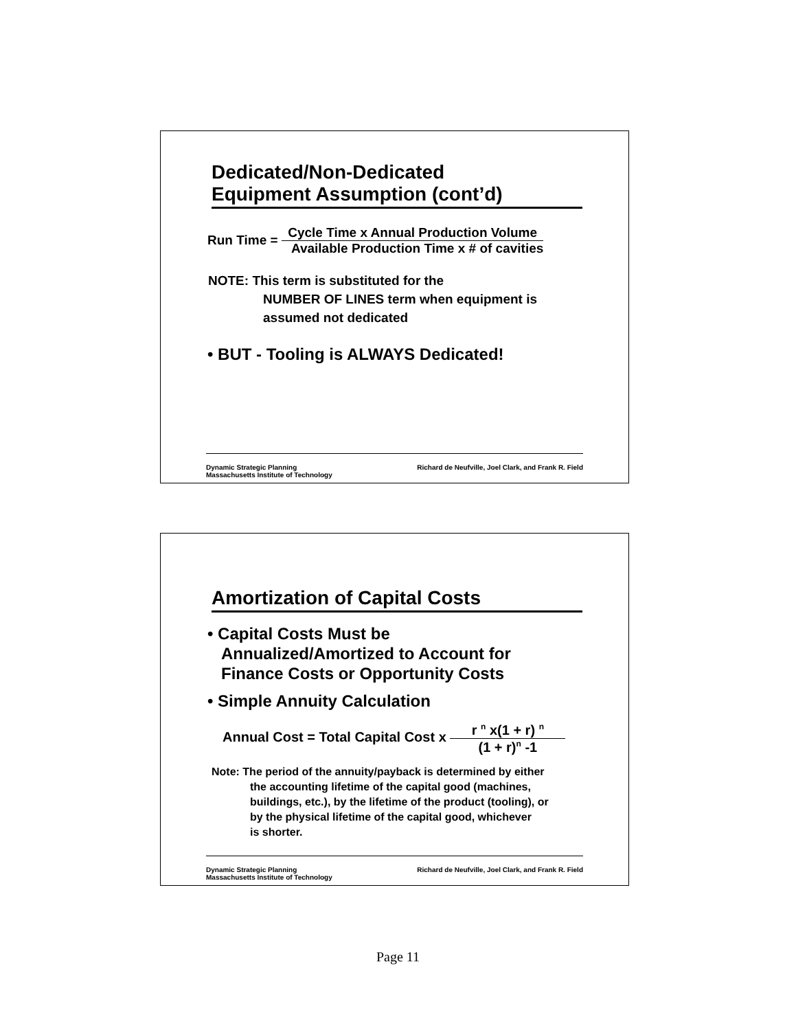Dedicated/Non-Dedicated
Equipment Assumption (cont’d)
Run Time =
Cycle Time x Annual Production Volume
Available Production Time x # of cavities
NOTE: This term is substituted for the
NUMBER OF LINES term when equipment is
assumed not dedicated
• BUT - Tooling is ALWAYS Dedicated!
Dynamic Strategic Planning
Massachusetts Institute of Technology
Richard de Neufville, Joel Clark, and Frank R. Field
Amortization of Capital Costs
• Capital Costs Must be
Annualized/Amortized to Account for
Finance Costs or Opportunity Costs
• Simple Annuity Calculation
Annual Cost = Total Capital Cost x
r <sup>n</sup> x(1 + r) <sup>n</sup>
(1 + r)<sup>n</sup> -1
Note: The period of the annuity/payback is determined by either
the accounting lifetime of the capital good (machines,
buildings, etc.), by the lifetime of the product (tooling), or
by the physical lifetime of the capital good, whichever
is shorter.
Dynamic Strategic Planning
Massachusetts Institute of Technology
Richard de Neufville, Joel Clark, and Frank R. Field
Page 11